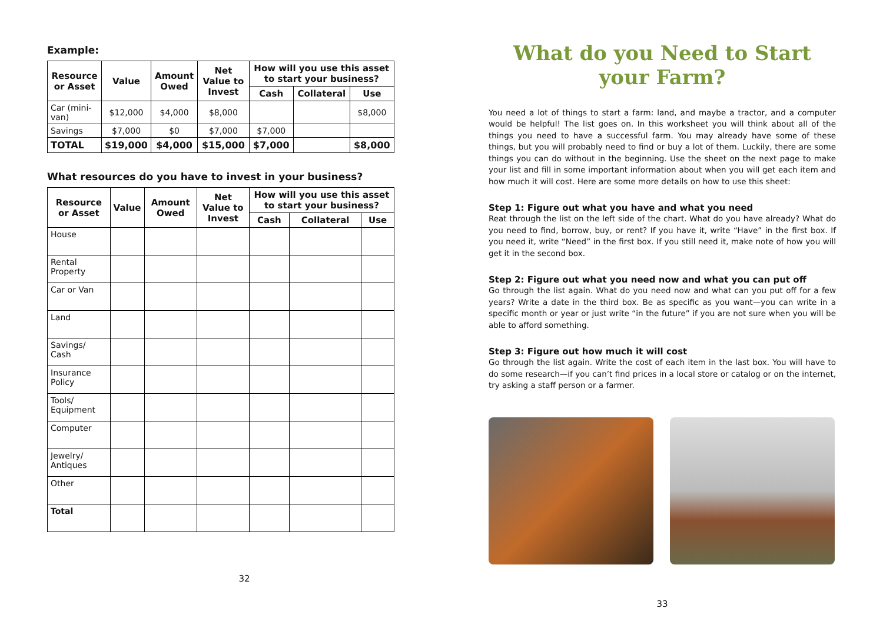Example:
| Resource or Asset | Value | Amount Owed | Net Value to Invest | How will you use this asset to start your business? | | |
| --- | --- | --- | --- | --- | --- | --- |
| | | | | Cash | Collateral | Use |
| Car (mini-van) | $12,000 | $4,000 | $8,000 | | | $8,000 |
| Savings | $7,000 | $0 | $7,000 | $7,000 | | |
| TOTAL | $19,000 | $4,000 | $15,000 | $7,000 | | $8,000 |
What resources do you have to invest in your business?
| Resource or Asset | Value | Amount Owed | Net Value to Invest | How will you use this asset to start your business? | | |
| --- | --- | --- | --- | --- | --- | --- |
| | | | | Cash | Collateral | Use |
| House | | | | | | |
| Rental Property | | | | | | |
| Car or Van | | | | | | |
| Land | | | | | | |
| Savings/ Cash | | | | | | |
| Insurance Policy | | | | | | |
| Tools/ Equipment | | | | | | |
| Computer | | | | | | |
| Jewelry/ Antiques | | | | | | |
| Other | | | | | | |
| Total | | | | | | |
32
What do you Need to Start your Farm?
You need a lot of things to start a farm: land, and maybe a tractor, and a computer would be helpful! The list goes on. In this worksheet you will think about all of the things you need to have a successful farm. You may already have some of these things, but you will probably need to find or buy a lot of them. Luckily, there are some things you can do without in the beginning. Use the sheet on the next page to make your list and fill in some important information about when you will get each item and how much it will cost. Here are some more details on how to use this sheet:
Step 1: Figure out what you have and what you need
Reat through the list on the left side of the chart. What do you have already? What do you need to find, borrow, buy, or rent? If you have it, write “Have” in the first box. If you need it, write “Need” in the first box. If you still need it, make note of how you will get it in the second box.
Step 2: Figure out what you need now and what you can put off
Go through the list again. What do you need now and what can you put off for a few years? Write a date in the third box. Be as specific as you want—you can write in a specific month or year or just write “in the future” if you are not sure when you will be able to afford something.
Step 3: Figure out how much it will cost
Go through the list again. Write the cost of each item in the last box. You will have to do some research—if you can’t find prices in a local store or catalog or on the internet, try asking a staff person or a farmer.
33